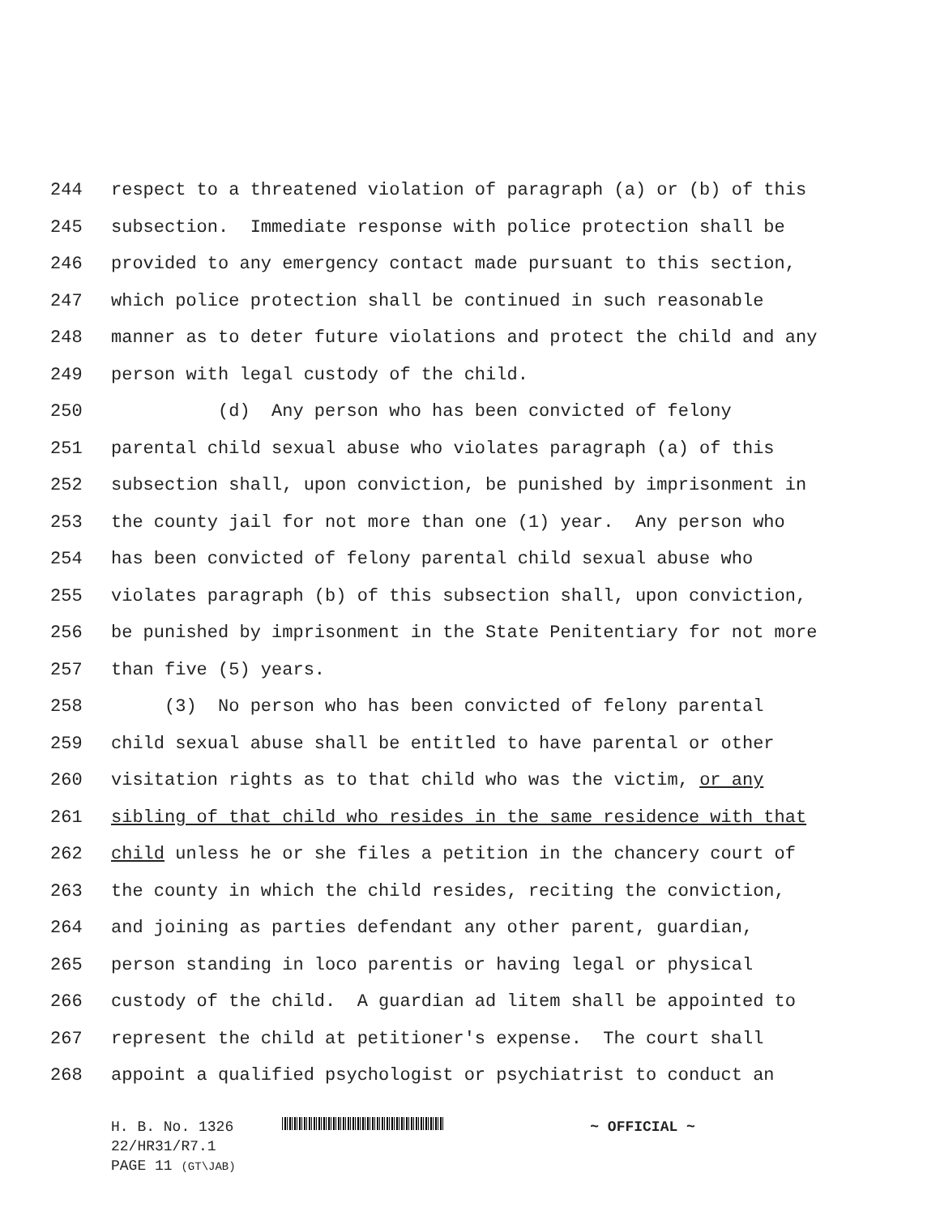244 respect to a threatened violation of paragraph (a) or (b) of this
245 subsection. Immediate response with police protection shall be
246 provided to any emergency contact made pursuant to this section,
247 which police protection shall be continued in such reasonable
248 manner as to deter future violations and protect the child and any
249 person with legal custody of the child.
250 (d) Any person who has been convicted of felony
251 parental child sexual abuse who violates paragraph (a) of this
252 subsection shall, upon conviction, be punished by imprisonment in
253 the county jail for not more than one (1) year. Any person who
254 has been convicted of felony parental child sexual abuse who
255 violates paragraph (b) of this subsection shall, upon conviction,
256 be punished by imprisonment in the State Penitentiary for not more
257 than five (5) years.
258 (3) No person who has been convicted of felony parental
259 child sexual abuse shall be entitled to have parental or other
260 visitation rights as to that child who was the victim, or any
261 sibling of that child who resides in the same residence with that
262 child unless he or she files a petition in the chancery court of
263 the county in which the child resides, reciting the conviction,
264 and joining as parties defendant any other parent, guardian,
265 person standing in loco parentis or having legal or physical
266 custody of the child. A guardian ad litem shall be appointed to
267 represent the child at petitioner's expense. The court shall
268 appoint a qualified psychologist or psychiatrist to conduct an
H. B. No. 1326 ~ OFFICIAL ~
22/HR31/R7.1
PAGE 11 (GT\JAB)